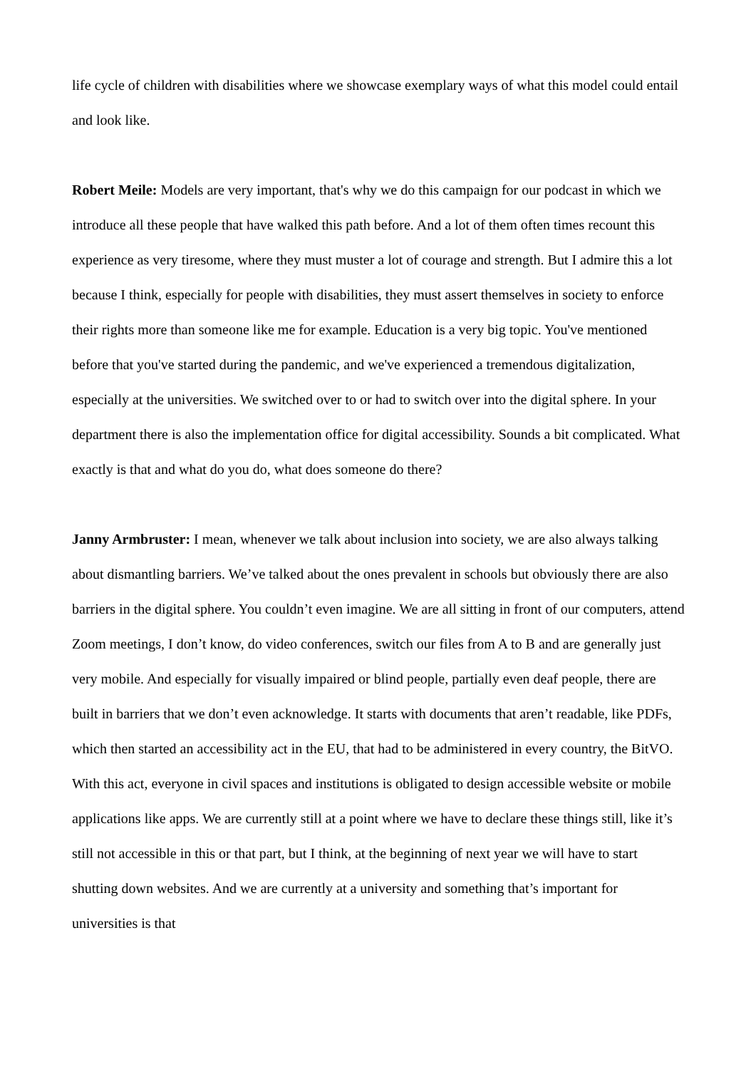life cycle of children with disabilities where we showcase exemplary ways of what this model could entail and look like.
Robert Meile: Models are very important, that's why we do this campaign for our podcast in which we introduce all these people that have walked this path before. And a lot of them often times recount this experience as very tiresome, where they must muster a lot of courage and strength. But I admire this a lot because I think, especially for people with disabilities, they must assert themselves in society to enforce their rights more than someone like me for example. Education is a very big topic. You've mentioned before that you've started during the pandemic, and we've experienced a tremendous digitalization, especially at the universities. We switched over to or had to switch over into the digital sphere. In your department there is also the implementation office for digital accessibility. Sounds a bit complicated. What exactly is that and what do you do, what does someone do there?
Janny Armbruster: I mean, whenever we talk about inclusion into society, we are also always talking about dismantling barriers. We’ve talked about the ones prevalent in schools but obviously there are also barriers in the digital sphere. You couldn’t even imagine. We are all sitting in front of our computers, attend Zoom meetings, I don’t know, do video conferences, switch our files from A to B and are generally just very mobile. And especially for visually impaired or blind people, partially even deaf people, there are built in barriers that we don’t even acknowledge. It starts with documents that aren’t readable, like PDFs, which then started an accessibility act in the EU, that had to be administered in every country, the BitVO. With this act, everyone in civil spaces and institutions is obligated to design accessible website or mobile applications like apps. We are currently still at a point where we have to declare these things still, like it’s still not accessible in this or that part, but I think, at the beginning of next year we will have to start shutting down websites. And we are currently at a university and something that’s important for universities is that